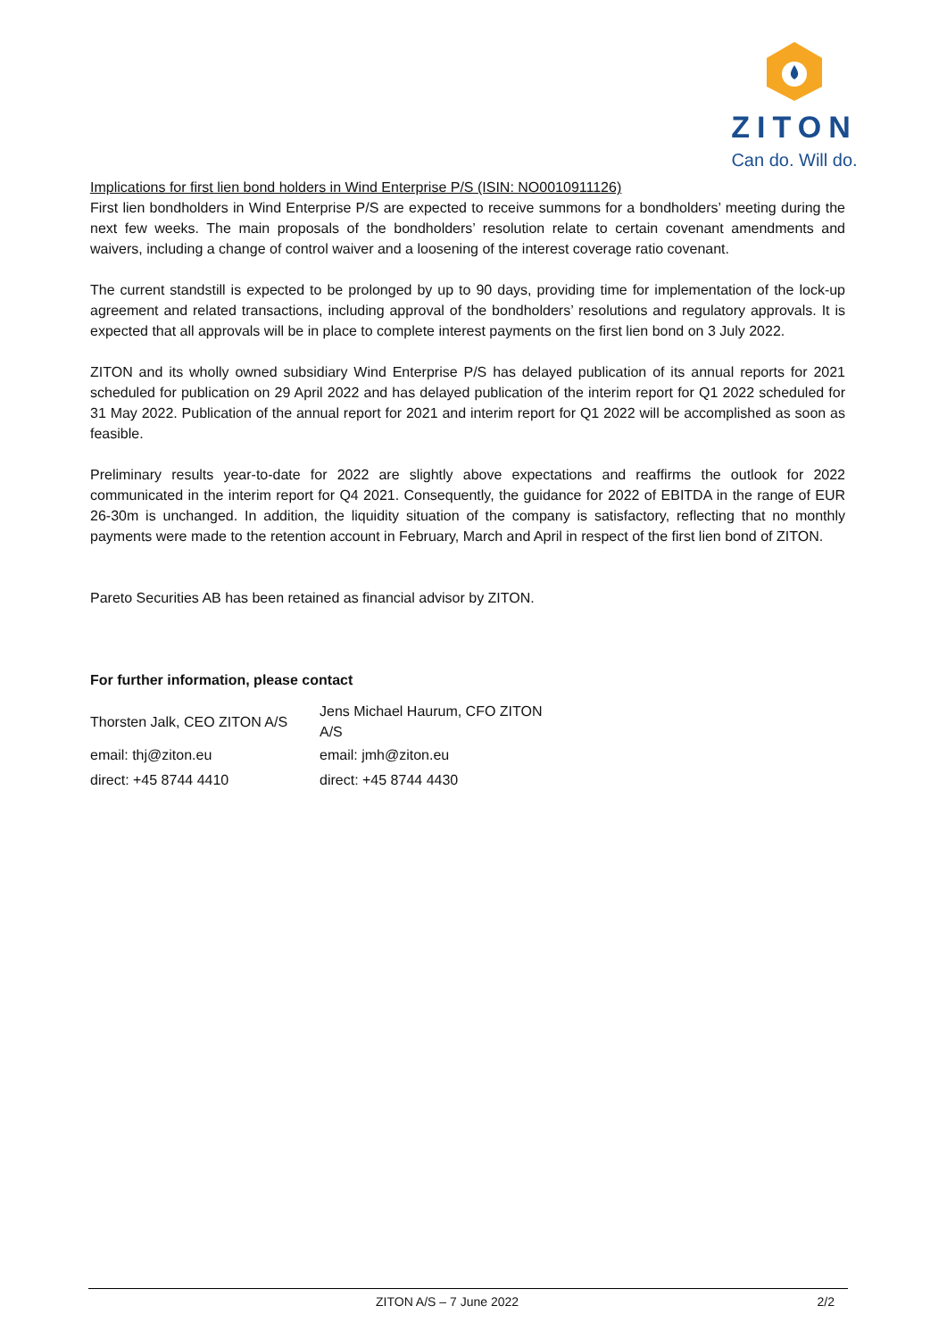ZITON
Can do. Will do.
Implications for first lien bond holders in Wind Enterprise P/S (ISIN: NO0010911126)
First lien bondholders in Wind Enterprise P/S are expected to receive summons for a bondholders’ meeting during the next few weeks. The main proposals of the bondholders’ resolution relate to certain covenant amendments and waivers, including a change of control waiver and a loosening of the interest coverage ratio covenant.
The current standstill is expected to be prolonged by up to 90 days, providing time for implementation of the lock-up agreement and related transactions, including approval of the bondholders’ resolutions and regulatory approvals. It is expected that all approvals will be in place to complete interest payments on the first lien bond on 3 July 2022.
ZITON and its wholly owned subsidiary Wind Enterprise P/S has delayed publication of its annual reports for 2021 scheduled for publication on 29 April 2022 and has delayed publication of the interim report for Q1 2022 scheduled for 31 May 2022. Publication of the annual report for 2021 and interim report for Q1 2022 will be accomplished as soon as feasible.
Preliminary results year-to-date for 2022 are slightly above expectations and reaffirms the outlook for 2022 communicated in the interim report for Q4 2021. Consequently, the guidance for 2022 of EBITDA in the range of EUR 26-30m is unchanged. In addition, the liquidity situation of the company is satisfactory, reflecting that no monthly payments were made to the retention account in February, March and April in respect of the first lien bond of ZITON.
Pareto Securities AB has been retained as financial advisor by ZITON.
For further information, please contact
| Thorsten Jalk, CEO ZITON A/S | Jens Michael Haurum, CFO ZITON A/S |
| email: thj@ziton.eu | email: jmh@ziton.eu |
| direct: +45 8744 4410 | direct: +45 8744 4430 |
ZITON A/S – 7 June 2022 2/2